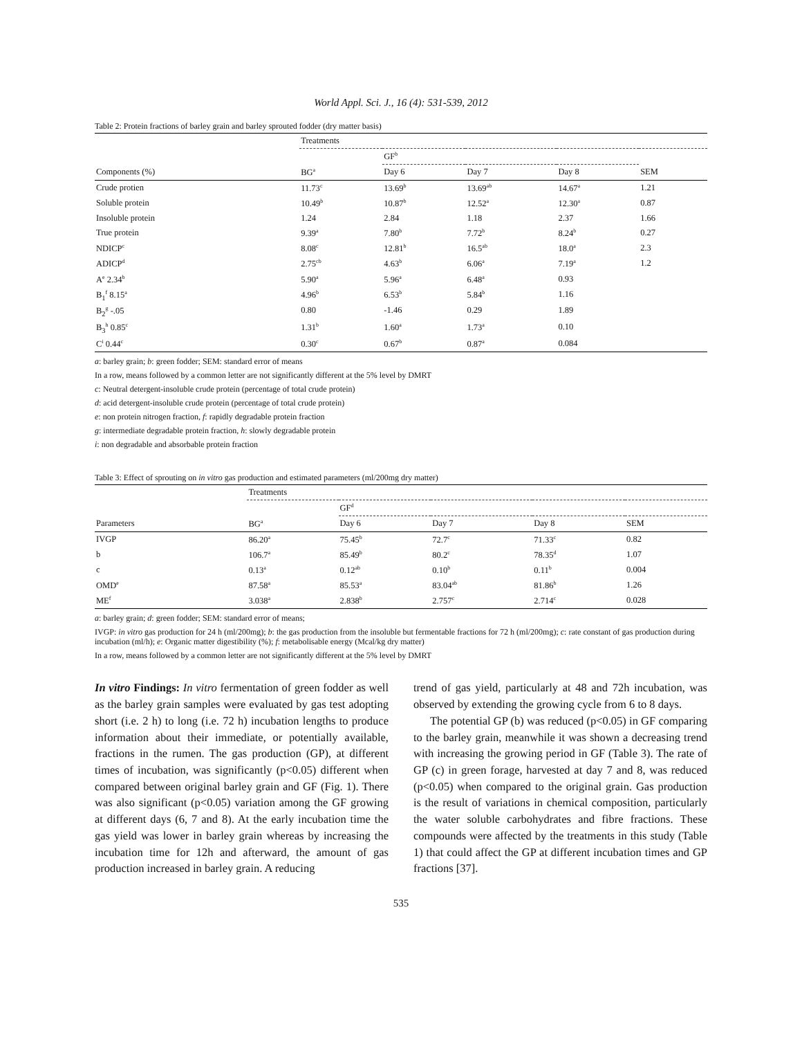World Appl. Sci. J., 16 (4): 531-539, 2012
Table 2: Protein fractions of barley grain and barley sprouted fodder (dry matter basis)
| | Treatments | | | | |
| --- | --- | --- | --- | --- | --- |
| | | GF<sup>b</sup> | | | |
| Components (%) | BG<sup>a</sup> | Day 6 | Day 7 | Day 8 | SEM |
| Crude protien | 11.73<sup>c</sup> | 13.69<sup>b</sup> | 13.69<sup>ab</sup> | 14.67<sup>a</sup> | 1.21 |
| Soluble protein | 10.49<sup>b</sup> | 10.87<sup>b</sup> | 12.52<sup>a</sup> | 12.30<sup>a</sup> | 0.87 |
| Insoluble protein | 1.24 | 2.84 | 1.18 | 2.37 | 1.66 |
| True protein | 9.39<sup>a</sup> | 7.80<sup>b</sup> | 7.72<sup>b</sup> | 8.24<sup>b</sup> | 0.27 |
| NDICP<sup>c</sup> | 8.08<sup>c</sup> | 12.81<sup>b</sup> | 16.5<sup>ab</sup> | 18.0<sup>a</sup> | 2.3 |
| ADICP<sup>d</sup> | 2.75<sup>cb</sup> | 4.63<sup>b</sup> | 6.06<sup>a</sup> | 7.19<sup>a</sup> | 1.2 |
| A<sup>e</sup> 2.34<sup>b</sup> | 5.90<sup>a</sup> | 5.96<sup>a</sup> | 6.48<sup>a</sup> | 0.93 | |
| B<sub>1</sub><sup>f</sup> 8.15<sup>a</sup> | 4.96<sup>b</sup> | 6.53<sup>b</sup> | 5.84<sup>b</sup> | 1.16 | |
| B<sub>2</sub><sup>g</sup> -.05 | 0.80 | -1.46 | 0.29 | 1.89 | |
| B<sub>3</sub><sup>h</sup> 0.85<sup>c</sup> | 1.31<sup>b</sup> | 1.60<sup>a</sup> | 1.73<sup>a</sup> | 0.10 | |
| C<sup>i</sup> 0.44<sup>c</sup> | 0.30<sup>c</sup> | 0.67<sup>b</sup> | 0.87<sup>a</sup> | 0.084 | |
a: barley grain; b: green fodder; SEM: standard error of means
In a row, means followed by a common letter are not significantly different at the 5% level by DMRT
c: Neutral detergent-insoluble crude protein (percentage of total crude protein)
d: acid detergent-insoluble crude protein (percentage of total crude protein)
e: non protein nitrogen fraction, f: rapidly degradable protein fraction
g: intermediate degradable protein fraction, h: slowly degradable protein
i: non degradable and absorbable protein fraction
Table 3: Effect of sprouting on in vitro gas production and estimated parameters (ml/200mg dry matter)
| | Treatments | | | | |
| --- | --- | --- | --- | --- | --- |
| | | GF<sup>d</sup> | | | |
| Parameters | BG<sup>a</sup> | Day 6 | Day 7 | Day 8 | SEM |
| IVGP | 86.20<sup>a</sup> | 75.45<sup>b</sup> | 72.7<sup>c</sup> | 71.33<sup>c</sup> | 0.82 |
| b | 106.7<sup>a</sup> | 85.49<sup>b</sup> | 80.2<sup>c</sup> | 78.35<sup>d</sup> | 1.07 |
| c | 0.13<sup>a</sup> | 0.12<sup>ab</sup> | 0.10<sup>b</sup> | 0.11<sup>b</sup> | 0.004 |
| OMD<sup>e</sup> | 87.58<sup>a</sup> | 85.53<sup>a</sup> | 83.04<sup>ab</sup> | 81.86<sup>b</sup> | 1.26 |
| ME<sup>f</sup> | 3.038<sup>a</sup> | 2.838<sup>b</sup> | 2.757<sup>c</sup> | 2.714<sup>c</sup> | 0.028 |
a: barley grain; d: green fodder; SEM: standard error of means;
IVGP: in vitro gas production for 24 h (ml/200mg); b: the gas production from the insoluble but fermentable fractions for 72 h (ml/200mg); c: rate constant of gas production during incubation (ml/h); e: Organic matter digestibility (%); f: metabolisable energy (Mcal/kg dry matter)
In a row, means followed by a common letter are not significantly different at the 5% level by DMRT
In vitro Findings: In vitro fermentation of green fodder as well as the barley grain samples were evaluated by gas test adopting short (i.e. 2 h) to long (i.e. 72 h) incubation lengths to produce information about their immediate, or potentially available, fractions in the rumen. The gas production (GP), at different times of incubation, was significantly (p<0.05) different when compared between original barley grain and GF (Fig. 1). There was also significant (p<0.05) variation among the GF growing at different days (6, 7 and 8). At the early incubation time the gas yield was lower in barley grain whereas by increasing the incubation time for 12h and afterward, the amount of gas production increased in barley grain. A reducing
trend of gas yield, particularly at 48 and 72h incubation, was observed by extending the growing cycle from 6 to 8 days.
The potential GP (b) was reduced (p<0.05) in GF comparing to the barley grain, meanwhile it was shown a decreasing trend with increasing the growing period in GF (Table 3). The rate of GP (c) in green forage, harvested at day 7 and 8, was reduced (p<0.05) when compared to the original grain. Gas production is the result of variations in chemical composition, particularly the water soluble carbohydrates and fibre fractions. These compounds were affected by the treatments in this study (Table 1) that could affect the GP at different incubation times and GP fractions [37].
535